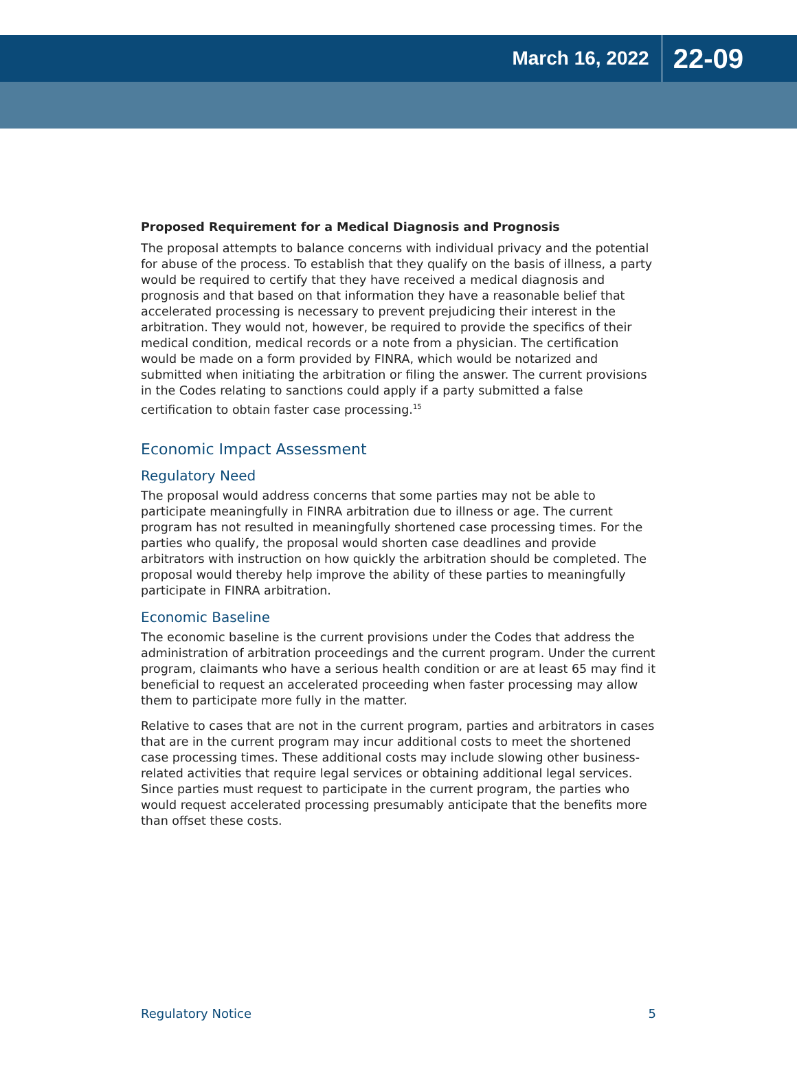March 16, 2022 22-09
Proposed Requirement for a Medical Diagnosis and Prognosis
The proposal attempts to balance concerns with individual privacy and the potential for abuse of the process. To establish that they qualify on the basis of illness, a party would be required to certify that they have received a medical diagnosis and prognosis and that based on that information they have a reasonable belief that accelerated processing is necessary to prevent prejudicing their interest in the arbitration. They would not, however, be required to provide the specifics of their medical condition, medical records or a note from a physician. The certification would be made on a form provided by FINRA, which would be notarized and submitted when initiating the arbitration or filing the answer. The current provisions in the Codes relating to sanctions could apply if a party submitted a false certification to obtain faster case processing.<sup>15</sup>
Economic Impact Assessment
Regulatory Need
The proposal would address concerns that some parties may not be able to participate meaningfully in FINRA arbitration due to illness or age. The current program has not resulted in meaningfully shortened case processing times. For the parties who qualify, the proposal would shorten case deadlines and provide arbitrators with instruction on how quickly the arbitration should be completed. The proposal would thereby help improve the ability of these parties to meaningfully participate in FINRA arbitration.
Economic Baseline
The economic baseline is the current provisions under the Codes that address the administration of arbitration proceedings and the current program. Under the current program, claimants who have a serious health condition or are at least 65 may find it beneficial to request an accelerated proceeding when faster processing may allow them to participate more fully in the matter.
Relative to cases that are not in the current program, parties and arbitrators in cases that are in the current program may incur additional costs to meet the shortened case processing times. These additional costs may include slowing other business-related activities that require legal services or obtaining additional legal services. Since parties must request to participate in the current program, the parties who would request accelerated processing presumably anticipate that the benefits more than offset these costs.
Regulatory Notice 5